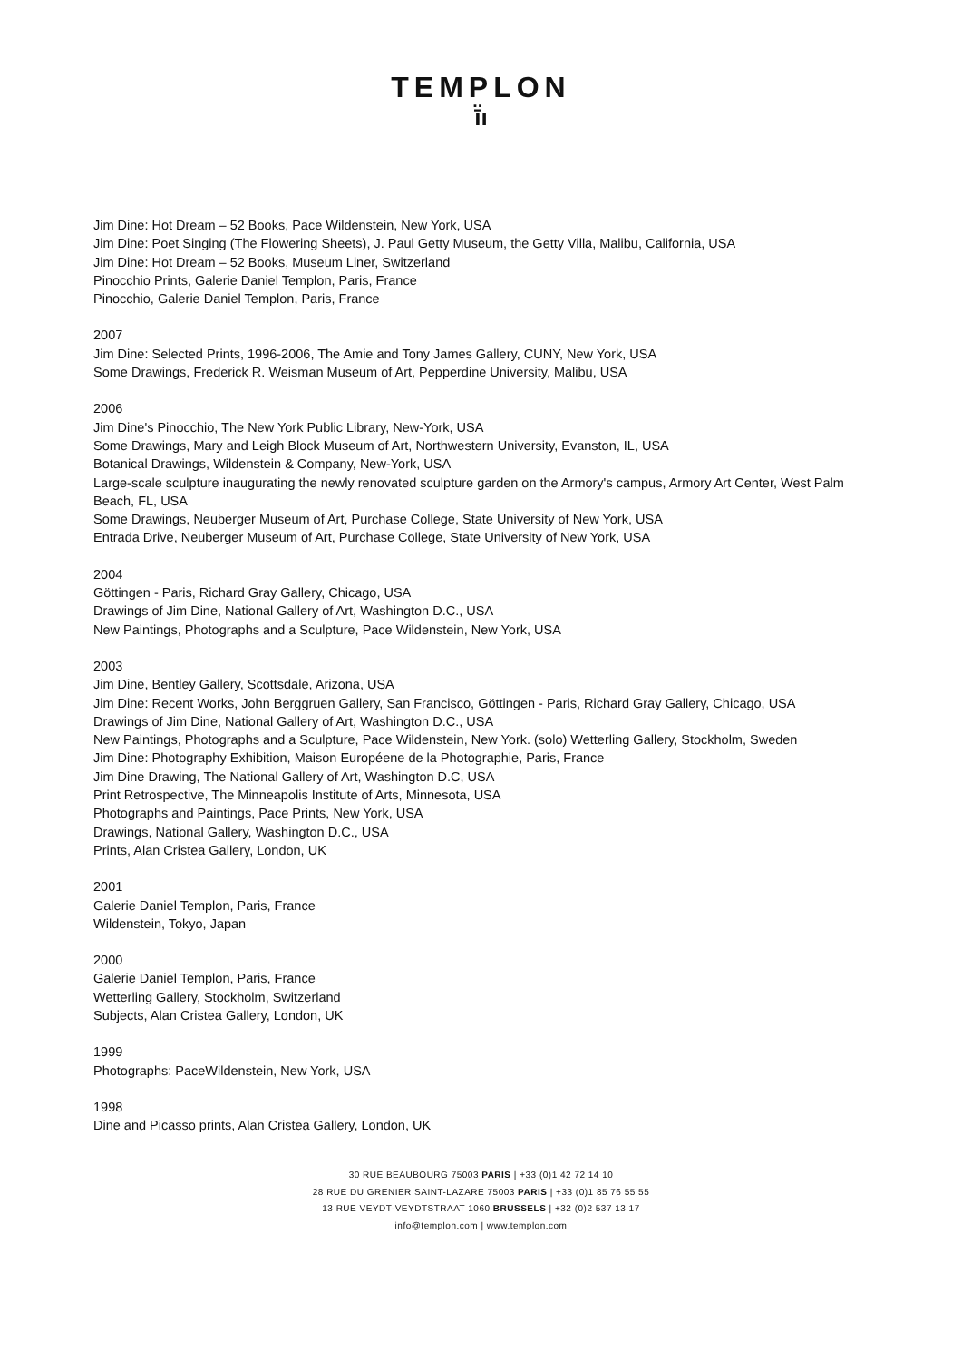TEMPLON
ī̈ı
Jim Dine: Hot Dream – 52 Books, Pace Wildenstein, New York, USA
Jim Dine: Poet Singing (The Flowering Sheets), J. Paul Getty Museum, the Getty Villa, Malibu, California, USA
Jim Dine: Hot Dream – 52 Books, Museum Liner, Switzerland
Pinocchio Prints, Galerie Daniel Templon, Paris, France
Pinocchio, Galerie Daniel Templon, Paris, France
2007
Jim Dine: Selected Prints, 1996-2006, The Amie and Tony James Gallery, CUNY, New York, USA
Some Drawings, Frederick R. Weisman Museum of Art, Pepperdine University, Malibu, USA
2006
Jim Dine's Pinocchio, The New York Public Library, New-York, USA
Some Drawings, Mary and Leigh Block Museum of Art, Northwestern University, Evanston, IL, USA
Botanical Drawings, Wildenstein & Company, New-York, USA
Large-scale sculpture inaugurating the newly renovated sculpture garden on the Armory's campus, Armory Art Center, West Palm Beach, FL, USA
Some Drawings, Neuberger Museum of Art, Purchase College, State University of New York, USA
Entrada Drive, Neuberger Museum of Art, Purchase College, State University of New York, USA
2004
Göttingen - Paris, Richard Gray Gallery, Chicago, USA
Drawings of Jim Dine, National Gallery of Art, Washington D.C., USA
New Paintings, Photographs and a Sculpture, Pace Wildenstein, New York, USA
2003
Jim Dine, Bentley Gallery, Scottsdale, Arizona, USA
Jim Dine: Recent Works, John Berggruen Gallery, San Francisco, Göttingen - Paris, Richard Gray Gallery, Chicago, USA
Drawings of Jim Dine, National Gallery of Art, Washington D.C., USA
New Paintings, Photographs and a Sculpture, Pace Wildenstein, New York. (solo) Wetterling Gallery, Stockholm, Sweden
Jim Dine: Photography Exhibition, Maison Européene de la Photographie, Paris, France
Jim Dine Drawing, The National Gallery of Art, Washington D.C, USA
Print Retrospective, The Minneapolis Institute of Arts, Minnesota, USA
Photographs and Paintings, Pace Prints, New York, USA
Drawings, National Gallery, Washington D.C., USA
Prints, Alan Cristea Gallery, London, UK
2001
Galerie Daniel Templon, Paris, France
Wildenstein, Tokyo, Japan
2000
Galerie Daniel Templon, Paris, France
Wetterling Gallery, Stockholm, Switzerland
Subjects, Alan Cristea Gallery, London, UK
1999
Photographs: PaceWildenstein, New York, USA
1998
Dine and Picasso prints, Alan Cristea Gallery, London, UK
30 RUE BEAUBOURG 75003 PARIS | +33 (0)1 42 72 14 10
28 RUE DU GRENIER SAINT-LAZARE 75003 PARIS | +33 (0)1 85 76 55 55
13 RUE VEYDT-VEYDTSTRAAT 1060 BRUSSELS | +32 (0)2 537 13 17
info@templon.com | www.templon.com